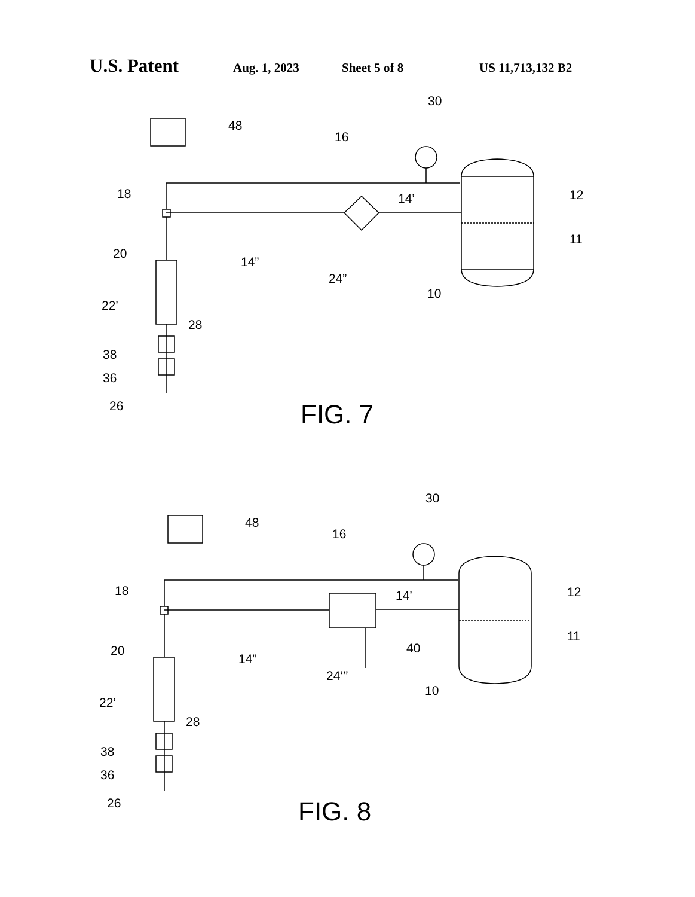U.S. Patent Aug. 1, 2023 Sheet 5 of 8 US 11,713,132 B2
48
16
30
18
14’
12
11
20
14”
24”
10
22’
28
38
36
26
FIG. 7
48
16
30
18
14’
12
11
20
14”
40
24’’’
10
22’
28
38
36
26
FIG. 8